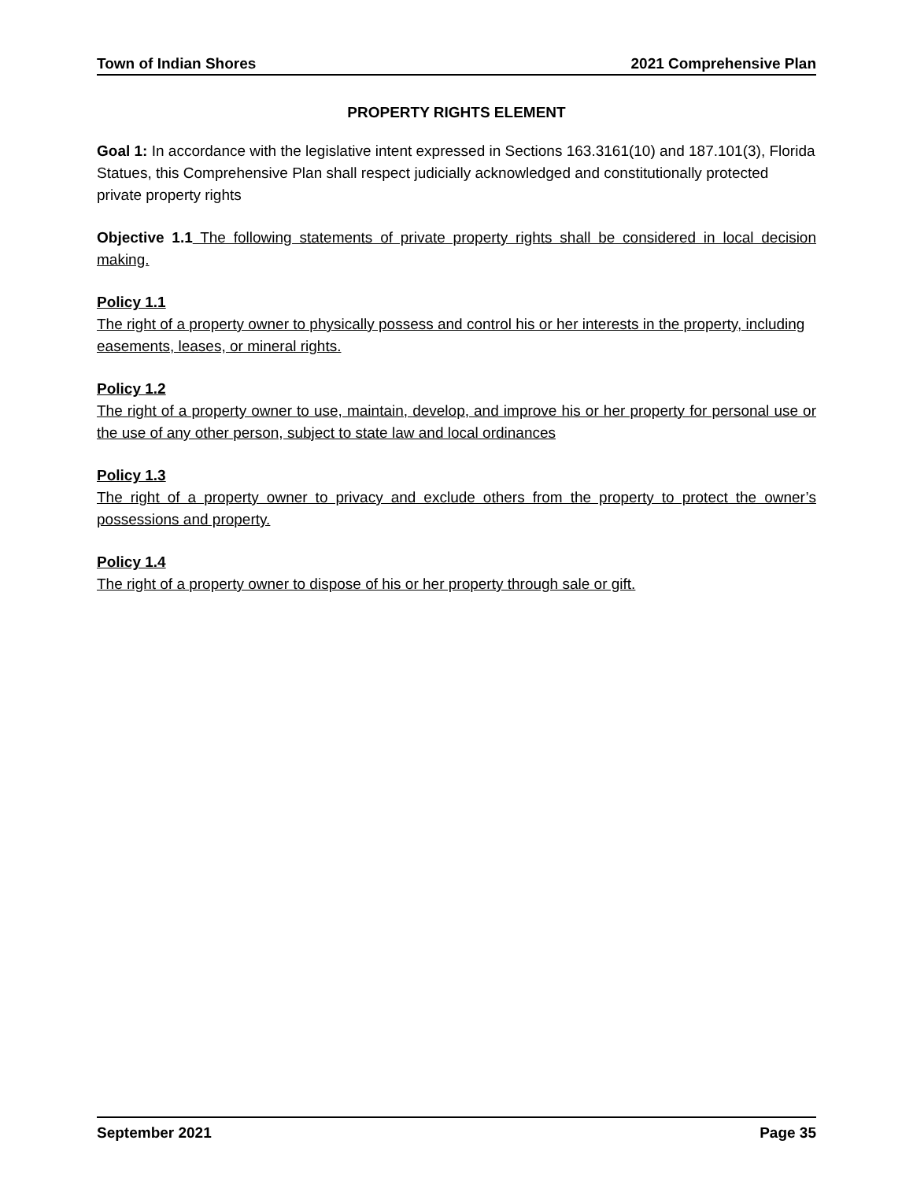Town of Indian Shores 2021 Comprehensive Plan
PROPERTY RIGHTS ELEMENT
Goal 1: In accordance with the legislative intent expressed in Sections 163.3161(10) and 187.101(3), Florida Statues, this Comprehensive Plan shall respect judicially acknowledged and constitutionally protected private property rights
Objective 1.1 The following statements of private property rights shall be considered in local decision making.
Policy 1.1
The right of a property owner to physically possess and control his or her interests in the property, including easements, leases, or mineral rights.
Policy 1.2
The right of a property owner to use, maintain, develop, and improve his or her property for personal use or the use of any other person, subject to state law and local ordinances
Policy 1.3
The right of a property owner to privacy and exclude others from the property to protect the owner’s possessions and property.
Policy 1.4
The right of a property owner to dispose of his or her property through sale or gift.
September 2021 Page 35